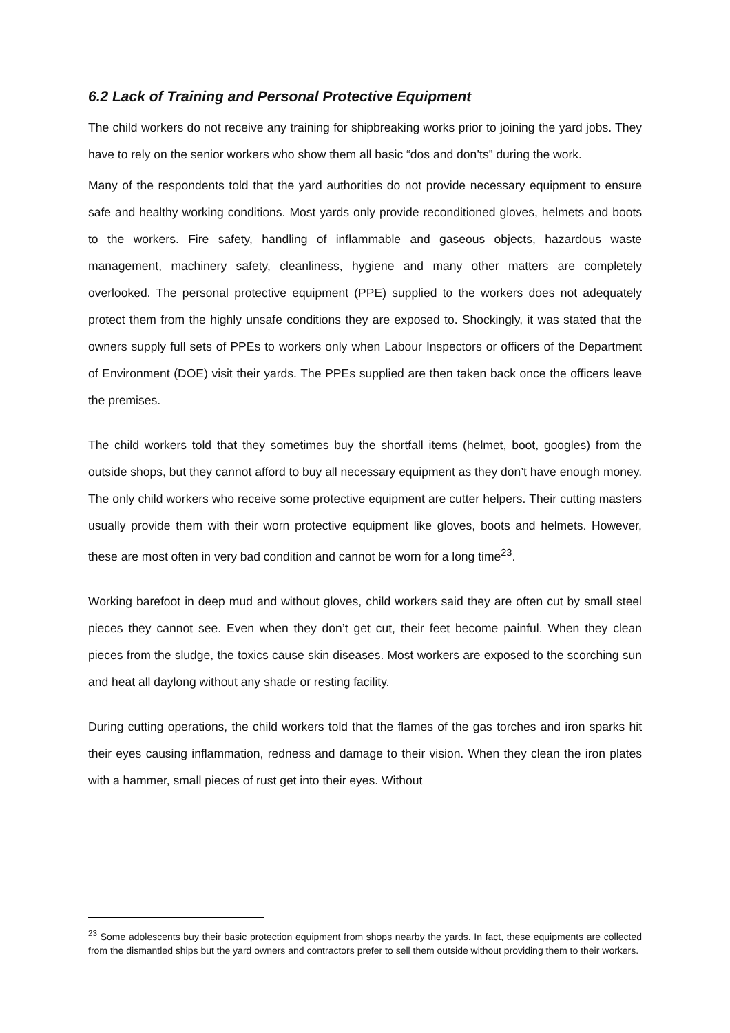6.2 Lack of Training and Personal Protective Equipment
The child workers do not receive any training for shipbreaking works prior to joining the yard jobs. They have to rely on the senior workers who show them all basic “dos and don’ts” during the work.
Many of the respondents told that the yard authorities do not provide necessary equipment to ensure safe and healthy working conditions. Most yards only provide reconditioned gloves, helmets and boots to the workers. Fire safety, handling of inflammable and gaseous objects, hazardous waste management, machinery safety, cleanliness, hygiene and many other matters are completely overlooked. The personal protective equipment (PPE) supplied to the workers does not adequately protect them from the highly unsafe conditions they are exposed to. Shockingly, it was stated that the owners supply full sets of PPEs to workers only when Labour Inspectors or officers of the Department of Environment (DOE) visit their yards. The PPEs supplied are then taken back once the officers leave the premises.
The child workers told that they sometimes buy the shortfall items (helmet, boot, googles) from the outside shops, but they cannot afford to buy all necessary equipment as they don’t have enough money. The only child workers who receive some protective equipment are cutter helpers. Their cutting masters usually provide them with their worn protective equipment like gloves, boots and helmets. However, these are most often in very bad condition and cannot be worn for a long time<sup>23</sup>.
Working barefoot in deep mud and without gloves, child workers said they are often cut by small steel pieces they cannot see. Even when they don’t get cut, their feet become painful. When they clean pieces from the sludge, the toxics cause skin diseases. Most workers are exposed to the scorching sun and heat all daylong without any shade or resting facility.
During cutting operations, the child workers told that the flames of the gas torches and iron sparks hit their eyes causing inflammation, redness and damage to their vision. When they clean the iron plates with a hammer, small pieces of rust get into their eyes. Without
<sup>23</sup> Some adolescents buy their basic protection equipment from shops nearby the yards. In fact, these equipments are collected from the dismantled ships but the yard owners and contractors prefer to sell them outside without providing them to their workers.